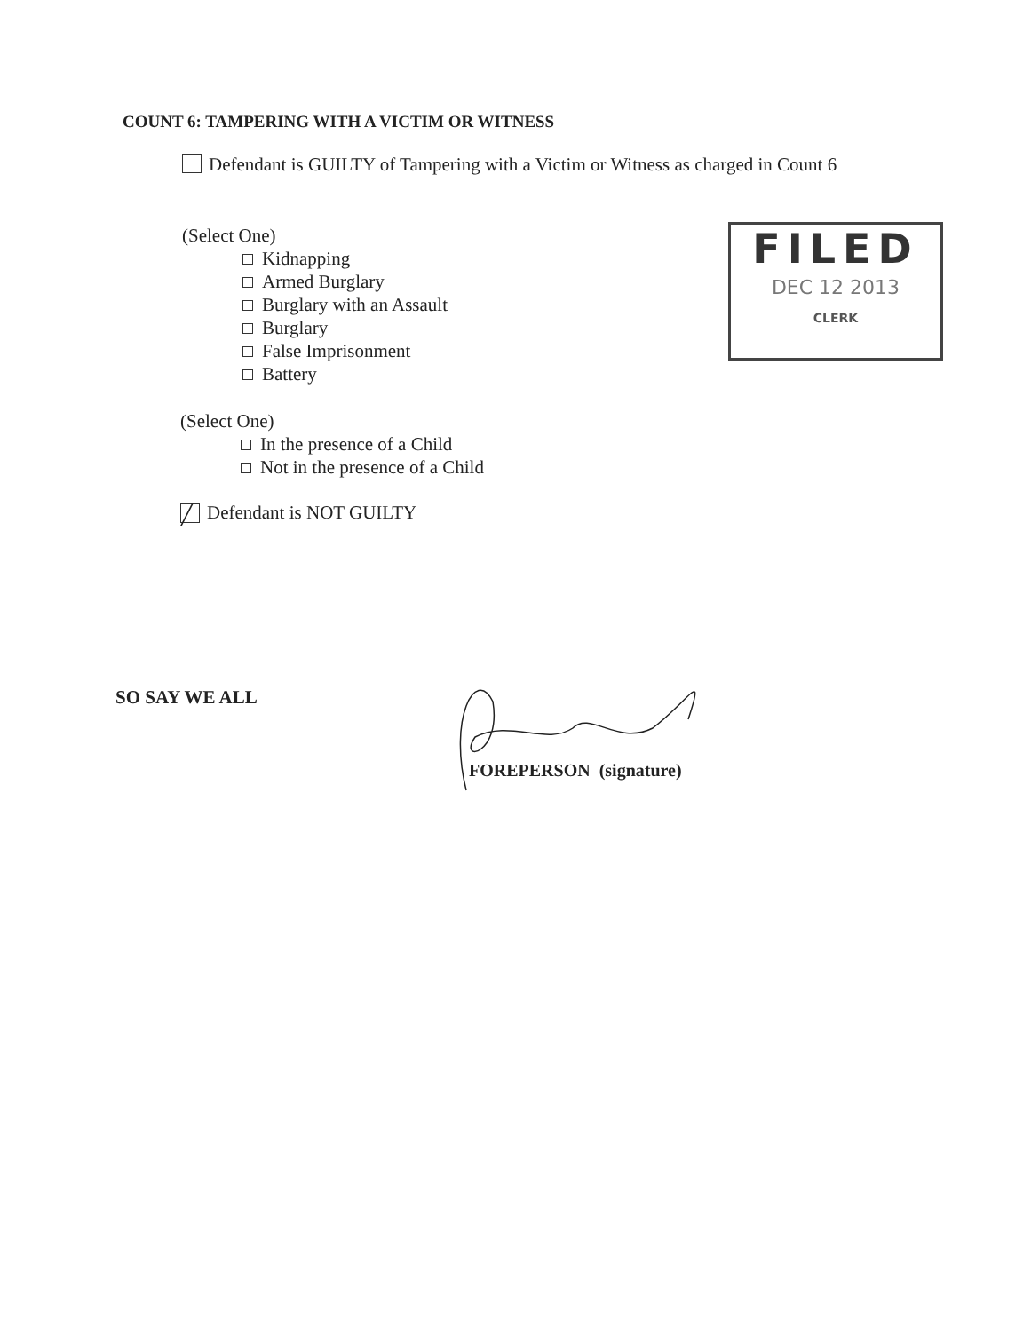COUNT 6: TAMPERING WITH A VICTIM OR WITNESS
Defendant is GUILTY of Tampering with a Victim or Witness as charged in Count 6
(Select One)
Kidnapping
Armed Burglary
Burglary with an Assault
Burglary
False Imprisonment
Battery
FILED
DEC 12 2013
CLERK
(Select One)
In the presence of a Child
Not in the presence of a Child
╱ Defendant is NOT GUILTY
SO SAY WE ALL
FOREPERSON (signature)